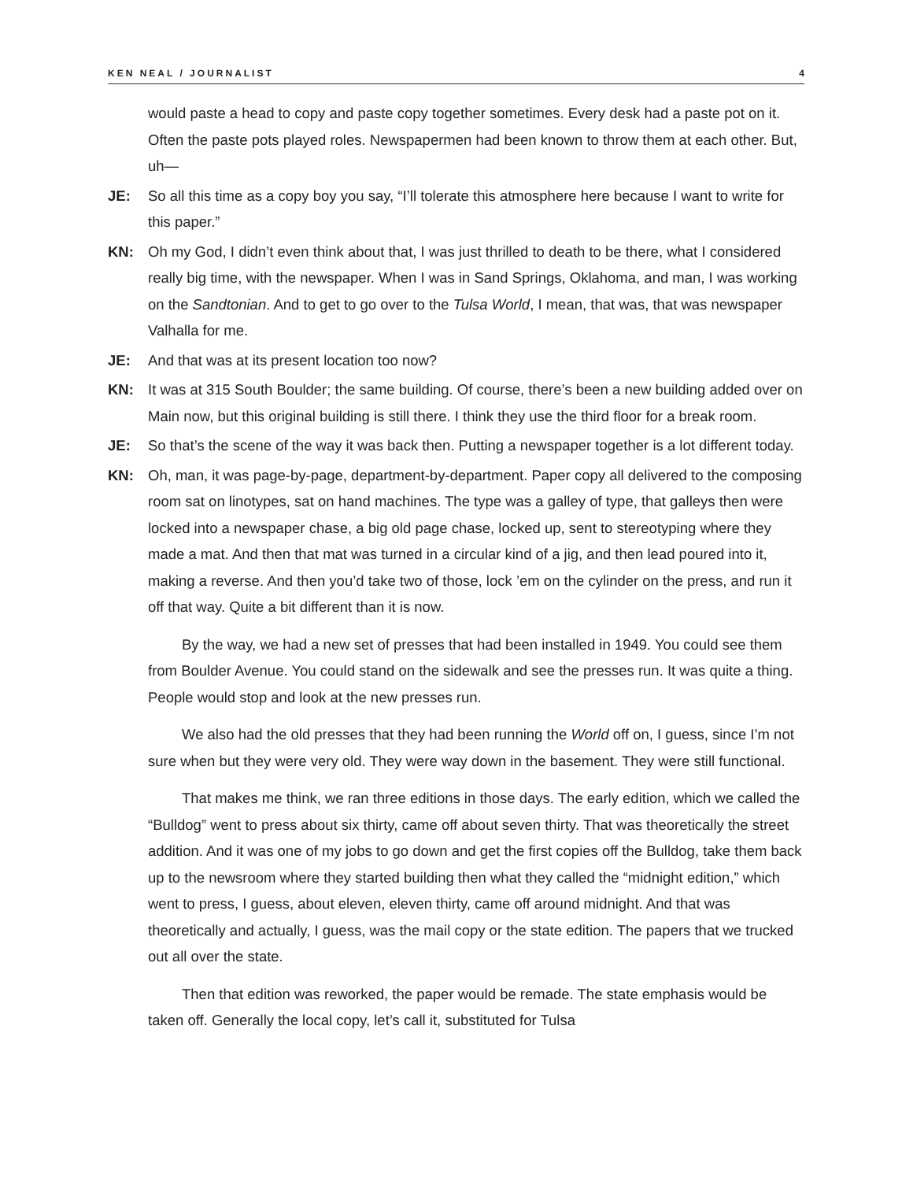KEN NEAL / JOURNALIST 4
would paste a head to copy and paste copy together sometimes. Every desk had a paste pot on it. Often the paste pots played roles. Newspapermen had been known to throw them at each other. But, uh—
JE: So all this time as a copy boy you say, “I’ll tolerate this atmosphere here because I want to write for this paper.”
KN: Oh my God, I didn’t even think about that, I was just thrilled to death to be there, what I considered really big time, with the newspaper. When I was in Sand Springs, Oklahoma, and man, I was working on the Sandtonian. And to get to go over to the Tulsa World, I mean, that was, that was newspaper Valhalla for me.
JE: And that was at its present location too now?
KN: It was at 315 South Boulder; the same building. Of course, there’s been a new building added over on Main now, but this original building is still there. I think they use the third floor for a break room.
JE: So that’s the scene of the way it was back then. Putting a newspaper together is a lot different today.
KN: Oh, man, it was page-by-page, department-by-department. Paper copy all delivered to the composing room sat on linotypes, sat on hand machines. The type was a galley of type, that galleys then were locked into a newspaper chase, a big old page chase, locked up, sent to stereotyping where they made a mat. And then that mat was turned in a circular kind of a jig, and then lead poured into it, making a reverse. And then you’d take two of those, lock ’em on the cylinder on the press, and run it off that way. Quite a bit different than it is now.
By the way, we had a new set of presses that had been installed in 1949. You could see them from Boulder Avenue. You could stand on the sidewalk and see the presses run. It was quite a thing. People would stop and look at the new presses run.
We also had the old presses that they had been running the World off on, I guess, since I’m not sure when but they were very old. They were way down in the basement. They were still functional.
That makes me think, we ran three editions in those days. The early edition, which we called the “Bulldog” went to press about six thirty, came off about seven thirty. That was theoretically the street addition. And it was one of my jobs to go down and get the first copies off the Bulldog, take them back up to the newsroom where they started building then what they called the “midnight edition,” which went to press, I guess, about eleven, eleven thirty, came off around midnight. And that was theoretically and actually, I guess, was the mail copy or the state edition. The papers that we trucked out all over the state.
Then that edition was reworked, the paper would be remade. The state emphasis would be taken off. Generally the local copy, let’s call it, substituted for Tulsa